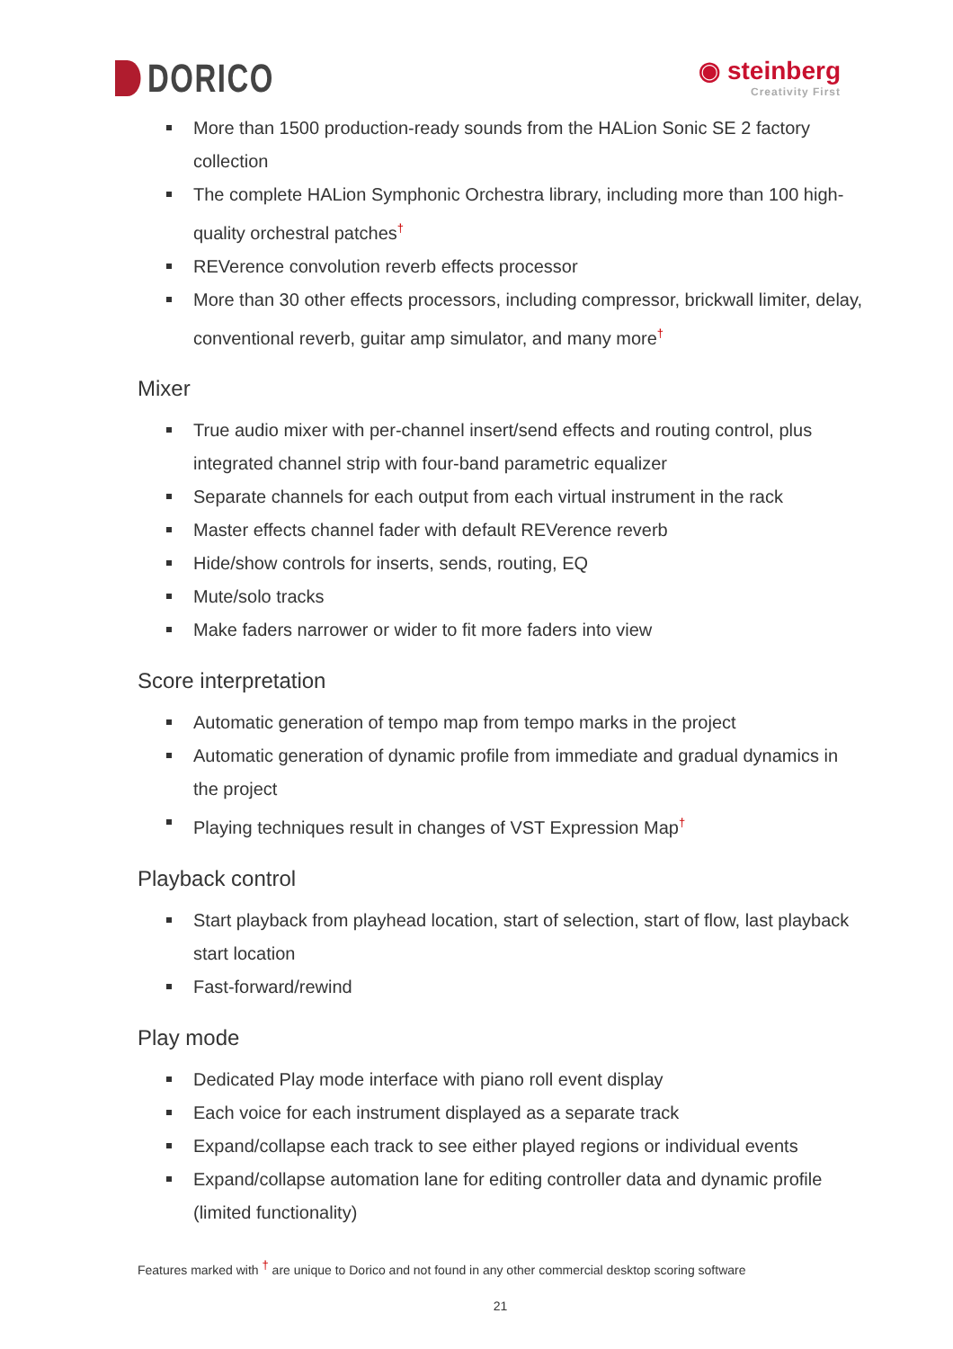DORICO
◉ steinberg
Creativity First
More than 1500 production-ready sounds from the HALion Sonic SE 2 factory collection
The complete HALion Symphonic Orchestra library, including more than 100 high-quality orchestral patches<sup>†</sup>
REVerence convolution reverb effects processor
More than 30 other effects processors, including compressor, brickwall limiter, delay, conventional reverb, guitar amp simulator, and many more<sup>†</sup>
Mixer
True audio mixer with per-channel insert/send effects and routing control, plus integrated channel strip with four-band parametric equalizer
Separate channels for each output from each virtual instrument in the rack
Master effects channel fader with default REVerence reverb
Hide/show controls for inserts, sends, routing, EQ
Mute/solo tracks
Make faders narrower or wider to fit more faders into view
Score interpretation
Automatic generation of tempo map from tempo marks in the project
Automatic generation of dynamic profile from immediate and gradual dynamics in the project
Playing techniques result in changes of VST Expression Map<sup>†</sup>
Playback control
Start playback from playhead location, start of selection, start of flow, last playback start location
Fast-forward/rewind
Play mode
Dedicated Play mode interface with piano roll event display
Each voice for each instrument displayed as a separate track
Expand/collapse each track to see either played regions or individual events
Expand/collapse automation lane for editing controller data and dynamic profile (limited functionality)
Features marked with <sup>†</sup> are unique to Dorico and not found in any other commercial desktop scoring software
21